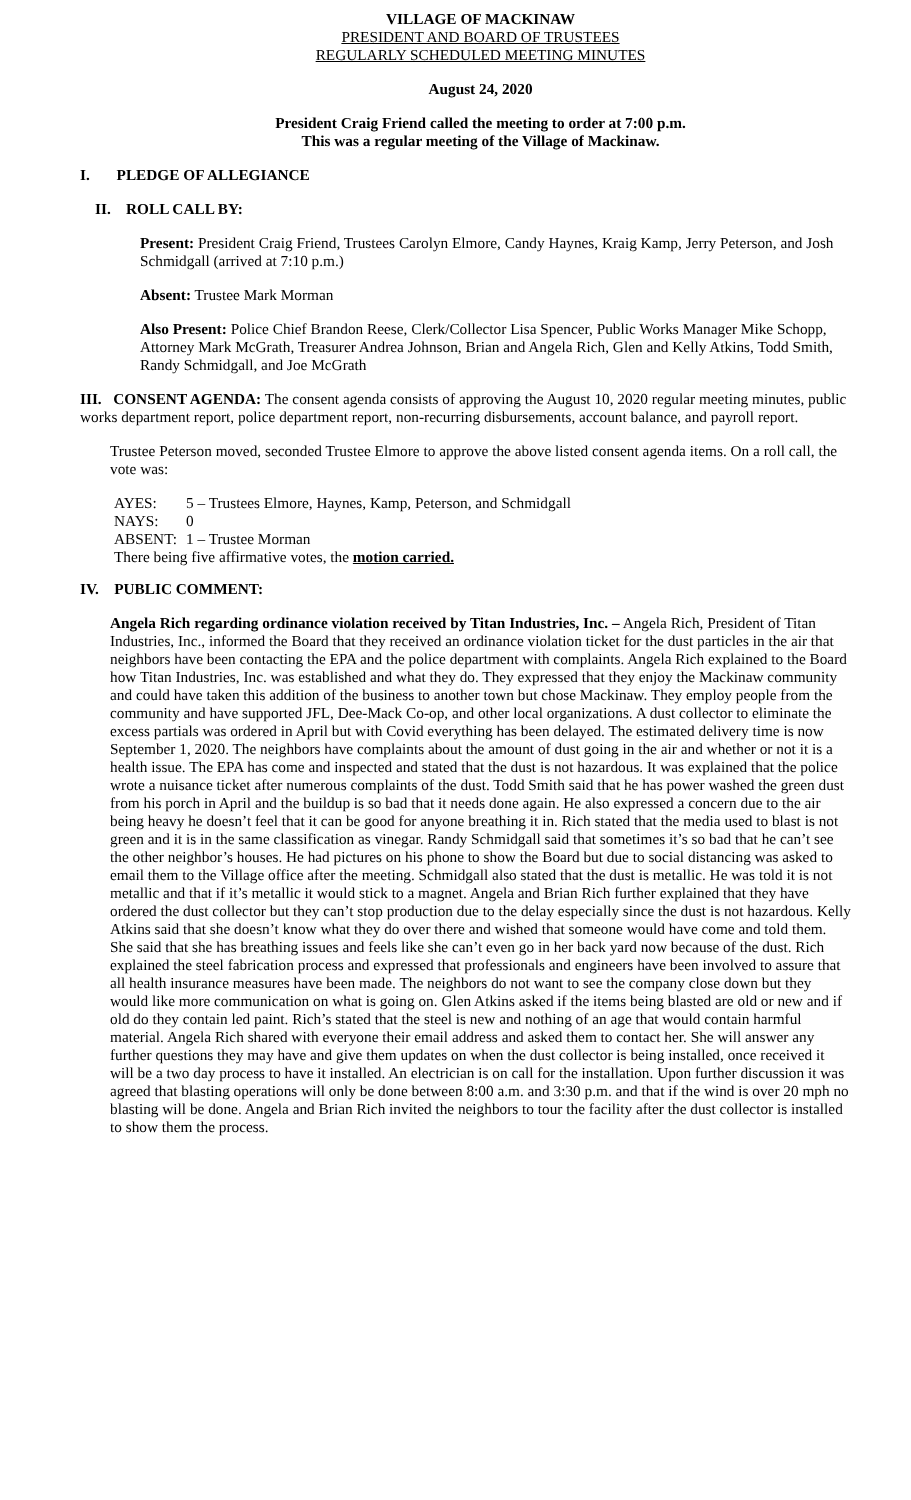VILLAGE OF MACKINAW
PRESIDENT AND BOARD OF TRUSTEES
REGULARLY SCHEDULED MEETING MINUTES
August 24, 2020
President Craig Friend called the meeting to order at 7:00 p.m.
This was a regular meeting of the Village of Mackinaw.
I. PLEDGE OF ALLEGIANCE
II. ROLL CALL BY:
Present: President Craig Friend, Trustees Carolyn Elmore, Candy Haynes, Kraig Kamp, Jerry Peterson, and Josh Schmidgall (arrived at 7:10 p.m.)
Absent: Trustee Mark Morman
Also Present: Police Chief Brandon Reese, Clerk/Collector Lisa Spencer, Public Works Manager Mike Schopp, Attorney Mark McGrath, Treasurer Andrea Johnson, Brian and Angela Rich, Glen and Kelly Atkins, Todd Smith, Randy Schmidgall, and Joe McGrath
III. CONSENT AGENDA: The consent agenda consists of approving the August 10, 2020 regular meeting minutes, public works department report, police department report, non-recurring disbursements, account balance, and payroll report.
Trustee Peterson moved, seconded Trustee Elmore to approve the above listed consent agenda items. On a roll call, the vote was:
| AYES: | 5 – Trustees Elmore, Haynes, Kamp, Peterson, and Schmidgall |
| NAYS: | 0 |
| ABSENT: | 1 – Trustee Morman |
| There being five affirmative votes, the motion carried. | |
IV. PUBLIC COMMENT:
Angela Rich regarding ordinance violation received by Titan Industries, Inc. – Angela Rich, President of Titan Industries, Inc., informed the Board that they received an ordinance violation ticket for the dust particles in the air that neighbors have been contacting the EPA and the police department with complaints. Angela Rich explained to the Board how Titan Industries, Inc. was established and what they do. They expressed that they enjoy the Mackinaw community and could have taken this addition of the business to another town but chose Mackinaw. They employ people from the community and have supported JFL, Dee-Mack Co-op, and other local organizations. A dust collector to eliminate the excess partials was ordered in April but with Covid everything has been delayed. The estimated delivery time is now September 1, 2020. The neighbors have complaints about the amount of dust going in the air and whether or not it is a health issue. The EPA has come and inspected and stated that the dust is not hazardous. It was explained that the police wrote a nuisance ticket after numerous complaints of the dust. Todd Smith said that he has power washed the green dust from his porch in April and the buildup is so bad that it needs done again. He also expressed a concern due to the air being heavy he doesn’t feel that it can be good for anyone breathing it in. Rich stated that the media used to blast is not green and it is in the same classification as vinegar. Randy Schmidgall said that sometimes it’s so bad that he can’t see the other neighbor’s houses. He had pictures on his phone to show the Board but due to social distancing was asked to email them to the Village office after the meeting. Schmidgall also stated that the dust is metallic. He was told it is not metallic and that if it’s metallic it would stick to a magnet. Angela and Brian Rich further explained that they have ordered the dust collector but they can’t stop production due to the delay especially since the dust is not hazardous. Kelly Atkins said that she doesn’t know what they do over there and wished that someone would have come and told them. She said that she has breathing issues and feels like she can’t even go in her back yard now because of the dust. Rich explained the steel fabrication process and expressed that professionals and engineers have been involved to assure that all health insurance measures have been made. The neighbors do not want to see the company close down but they would like more communication on what is going on. Glen Atkins asked if the items being blasted are old or new and if old do they contain led paint. Rich’s stated that the steel is new and nothing of an age that would contain harmful material. Angela Rich shared with everyone their email address and asked them to contact her. She will answer any further questions they may have and give them updates on when the dust collector is being installed, once received it will be a two day process to have it installed. An electrician is on call for the installation. Upon further discussion it was agreed that blasting operations will only be done between 8:00 a.m. and 3:30 p.m. and that if the wind is over 20 mph no blasting will be done. Angela and Brian Rich invited the neighbors to tour the facility after the dust collector is installed to show them the process.